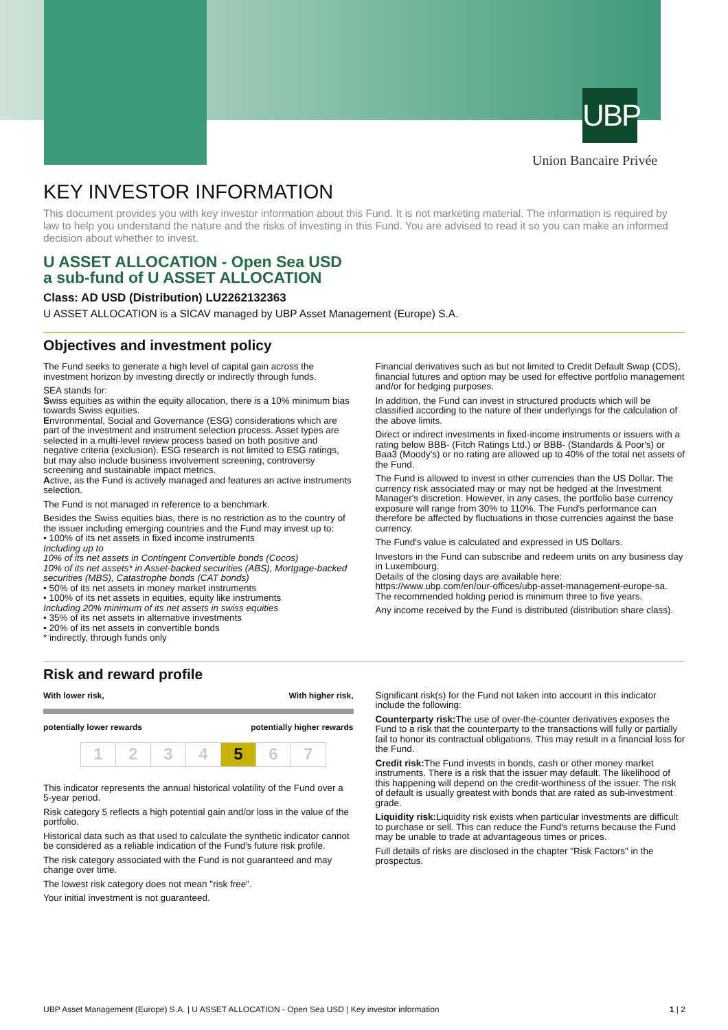UBP
Union Bancaire Privée
KEY INVESTOR INFORMATION
This document provides you with key investor information about this Fund. It is not marketing material. The information is required by law to help you understand the nature and the risks of investing in this Fund. You are advised to read it so you can make an informed decision about whether to invest.
U ASSET ALLOCATION - Open Sea USD
a sub-fund of U ASSET ALLOCATION
Class: AD USD (Distribution) LU2262132363
U ASSET ALLOCATION is a SICAV managed by UBP Asset Management (Europe) S.A.
Objectives and investment policy
The Fund seeks to generate a high level of capital gain across the investment horizon by investing directly or indirectly through funds.
SEA stands for:
Swiss equities as within the equity allocation, there is a 10% minimum bias towards Swiss equities.
Environmental, Social and Governance (ESG) considerations which are part of the investment and instrument selection process. Asset types are selected in a multi-level review process based on both positive and negative criteria (exclusion). ESG research is not limited to ESG ratings, but may also include business involvement screening, controversy screening and sustainable impact metrics.
Active, as the Fund is actively managed and features an active instruments selection.
The Fund is not managed in reference to a benchmark.
Besides the Swiss equities bias, there is no restriction as to the country of the issuer including emerging countries and the Fund may invest up to:
• 100% of its net assets in fixed income instruments
Including up to
10% of its net assets in Contingent Convertible bonds (Cocos)
10% of its net assets* in Asset-backed securities (ABS), Mortgage-backed securities (MBS), Catastrophe bonds (CAT bonds)
• 50% of its net assets in money market instruments
• 100% of its net assets in equities, equity like instruments
Including 20% minimum of its net assets in swiss equities
• 35% of its net assets in alternative investments
• 20% of its net assets in convertible bonds
* indirectly, through funds only
Financial derivatives such as but not limited to Credit Default Swap (CDS), financial futures and option may be used for effective portfolio management and/or for hedging purposes.
In addition, the Fund can invest in structured products which will be classified according to the nature of their underlyings for the calculation of the above limits.
Direct or indirect investments in fixed-income instruments or issuers with a rating below BBB- (Fitch Ratings Ltd.) or BBB- (Standards & Poor's) or Baa3 (Moody's) or no rating are allowed up to 40% of the total net assets of the Fund.
The Fund is allowed to invest in other currencies than the US Dollar. The currency risk associated may or may not be hedged at the Investment Manager's discretion. However, in any cases, the portfolio base currency exposure will range from 30% to 110%. The Fund's performance can therefore be affected by fluctuations in those currencies against the base currency.
The Fund's value is calculated and expressed in US Dollars.
Investors in the Fund can subscribe and redeem units on any business day in Luxembourg.
Details of the closing days are available here:
https://www.ubp.com/en/our-offices/ubp-asset-management-europe-sa.
The recommended holding period is minimum three to five years.
Any income received by the Fund is distributed (distribution share class).
Risk and reward profile
With lower risk, With higher risk,
potentially lower rewards potentially higher rewards
| 1 | 2 | 3 | 4 | 5 | 6 | 7 |
This indicator represents the annual historical volatility of the Fund over a 5-year period.
Risk category 5 reflects a high potential gain and/or loss in the value of the portfolio.
Historical data such as that used to calculate the synthetic indicator cannot be considered as a reliable indication of the Fund's future risk profile.
The risk category associated with the Fund is not guaranteed and may change over time.
The lowest risk category does not mean "risk free".
Your initial investment is not guaranteed.
Significant risk(s) for the Fund not taken into account in this indicator include the following:
Counterparty risk: The use of over-the-counter derivatives exposes the Fund to a risk that the counterparty to the transactions will fully or partially fail to honor its contractual obligations. This may result in a financial loss for the Fund.
Credit risk: The Fund invests in bonds, cash or other money market instruments. There is a risk that the issuer may default. The likelihood of this happening will depend on the credit-worthiness of the issuer. The risk of default is usually greatest with bonds that are rated as sub-investment grade.
Liquidity risk: Liquidity risk exists when particular investments are difficult to purchase or sell. This can reduce the Fund's returns because the Fund may be unable to trade at advantageous times or prices.
Full details of risks are disclosed in the chapter "Risk Factors" in the prospectus.
UBP Asset Management (Europe) S.A. | U ASSET ALLOCATION - Open Sea USD | Key investor information 1 | 2